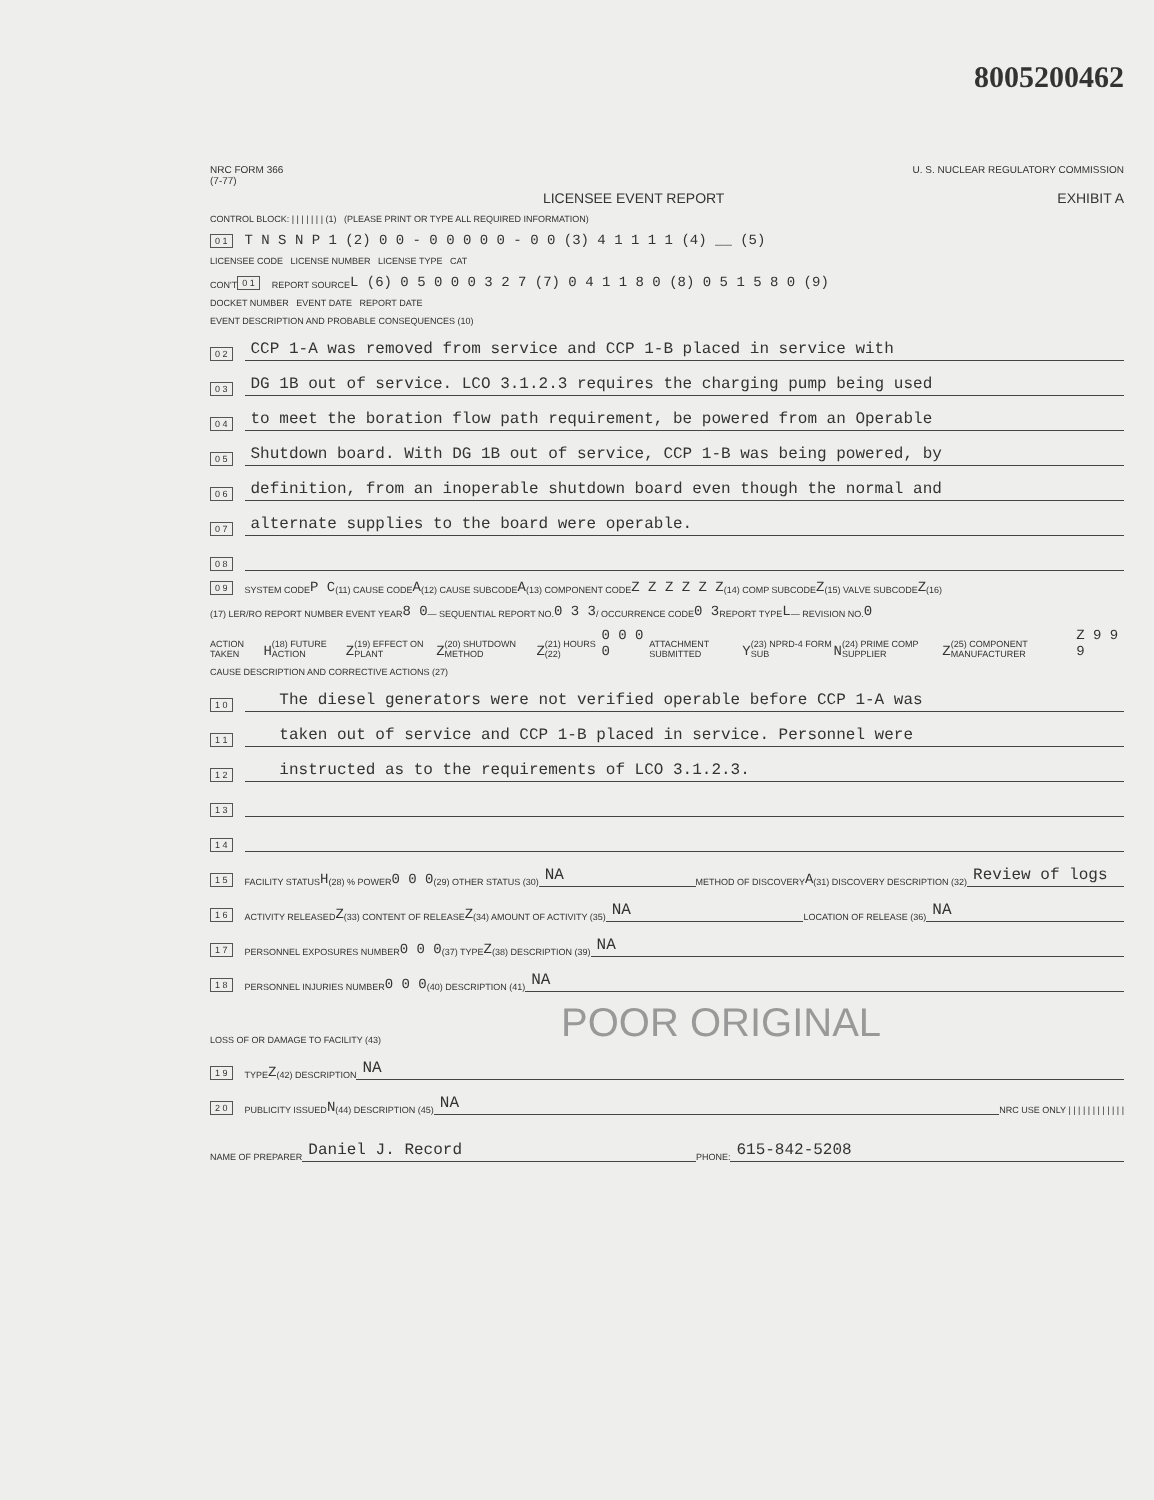8005200462
NRC FORM 366
(7-77) U. S. NUCLEAR REGULATORY COMMISSION
LICENSEE EVENT REPORT EXHIBIT A
CONTROL BLOCK: | | | | | | | (1) (PLEASE PRINT OR TYPE ALL REQUIRED INFORMATION)
0 1 T N S N P 1 (2) 0 0 - 0 0 0 0 0 - 0 0 (3) 4 1 1 1 1 (4) __ (5)
LICENSEE CODE LICENSE NUMBER LICENSE TYPE CAT
CON'T 0 1 REPORT SOURCE L (6) 0 5 0 0 0 3 2 7 (7) 0 4 1 1 8 0 (8) 0 5 1 5 8 0 (9)
DOCKET NUMBER EVENT DATE REPORT DATE
EVENT DESCRIPTION AND PROBABLE CONSEQUENCES (10)
0 2 CCP 1-A was removed from service and CCP 1-B placed in service with
0 3 DG 1B out of service. LCO 3.1.2.3 requires the charging pump being used
0 4 to meet the boration flow path requirement, be powered from an Operable
0 5 Shutdown board. With DG 1B out of service, CCP 1-B was being powered, by
0 6 definition, from an inoperable shutdown board even though the normal and
0 7 alternate supplies to the board were operable.
0 8
0 9 SYSTEM CODE P C (11) CAUSE CODE A (12) CAUSE SUBCODE A (13) COMPONENT CODE Z Z Z Z Z Z (14) COMP SUBCODE Z (15) VALVE SUBCODE Z (16)
(17) LER/RO REPORT NUMBER EVENT YEAR 8 0 — SEQUENTIAL REPORT NO. 0 3 3 / OCCURRENCE CODE 0 3 REPORT TYPE L — REVISION NO. 0
ACTION TAKEN H (18) FUTURE ACTION Z (19) EFFECT ON PLANT Z (20) SHUTDOWN METHOD Z (21) HOURS (22) 0 0 0 0 ATTACHMENT SUBMITTED Y (23) NPRD-4 FORM SUB N (24) PRIME COMP SUPPLIER Z (25) COMPONENT MANUFACTURER Z 9 9 9
CAUSE DESCRIPTION AND CORRECTIVE ACTIONS (27)
1 0 The diesel generators were not verified operable before CCP 1-A was
1 1 taken out of service and CCP 1-B placed in service. Personnel were
1 2 instructed as to the requirements of LCO 3.1.2.3.
1 3
1 4
1 5 FACILITY STATUS H (28) % POWER 0 0 0 (29) OTHER STATUS (30) NA METHOD OF DISCOVERY A (31) DISCOVERY DESCRIPTION (32) Review of logs
1 6 ACTIVITY RELEASED Z (33) CONTENT OF RELEASE Z (34) AMOUNT OF ACTIVITY (35) NA LOCATION OF RELEASE (36) NA
1 7 PERSONNEL EXPOSURES NUMBER 0 0 0 (37) TYPE Z (38) DESCRIPTION (39) NA
1 8 PERSONNEL INJURIES NUMBER 0 0 0 (40) DESCRIPTION (41) NA
LOSS OF OR DAMAGE TO FACILITY (43) POOR ORIGINAL
1 9 TYPE Z (42) DESCRIPTION NA
2 0 PUBLICITY ISSUED N (44) DESCRIPTION (45) NA NRC USE ONLY | | | | | | | | | | | |
NAME OF PREPARER Daniel J. Record PHONE: 615-842-5208